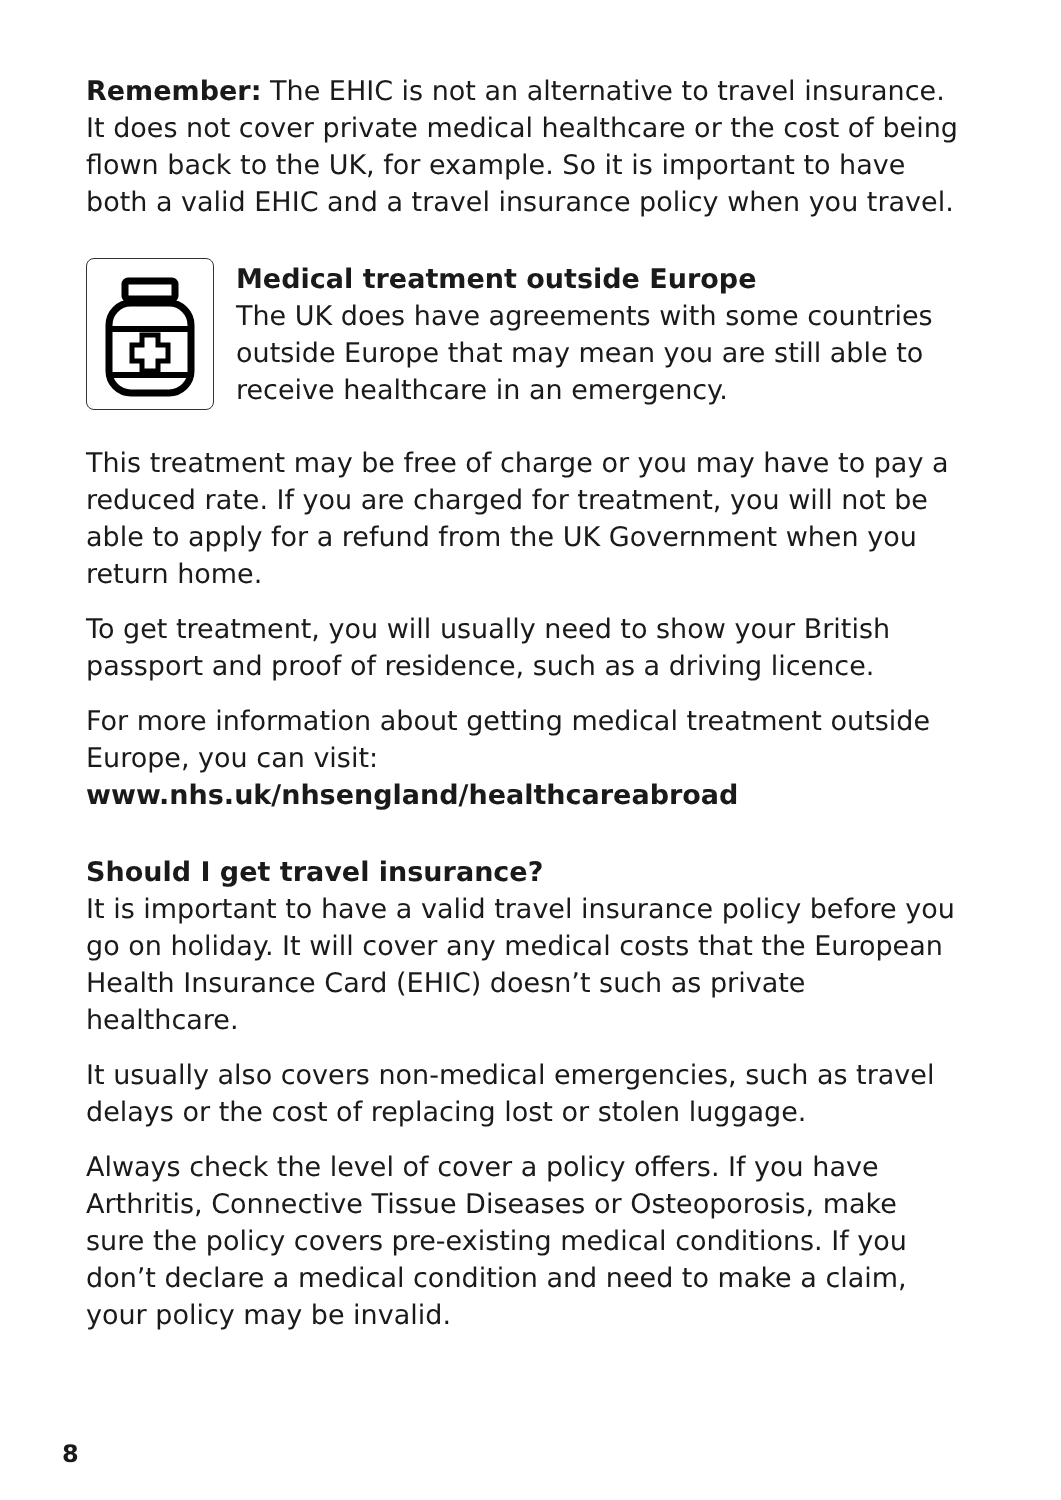Remember: The EHIC is not an alternative to travel insurance. It does not cover private medical healthcare or the cost of being flown back to the UK, for example. So it is important to have both a valid EHIC and a travel insurance policy when you travel.
Medical treatment outside Europe
The UK does have agreements with some countries outside Europe that may mean you are still able to receive healthcare in an emergency.
This treatment may be free of charge or you may have to pay a reduced rate. If you are charged for treatment, you will not be able to apply for a refund from the UK Government when you return home.
To get treatment, you will usually need to show your British passport and proof of residence, such as a driving licence.
For more information about getting medical treatment outside Europe, you can visit:
www.nhs.uk/nhsengland/healthcareabroad
Should I get travel insurance?
It is important to have a valid travel insurance policy before you go on holiday. It will cover any medical costs that the European Health Insurance Card (EHIC) doesn’t such as private healthcare.
It usually also covers non-medical emergencies, such as travel delays or the cost of replacing lost or stolen luggage.
Always check the level of cover a policy offers. If you have Arthritis, Connective Tissue Diseases or Osteoporosis, make sure the policy covers pre-existing medical conditions. If you don’t declare a medical condition and need to make a claim, your policy may be invalid.
8